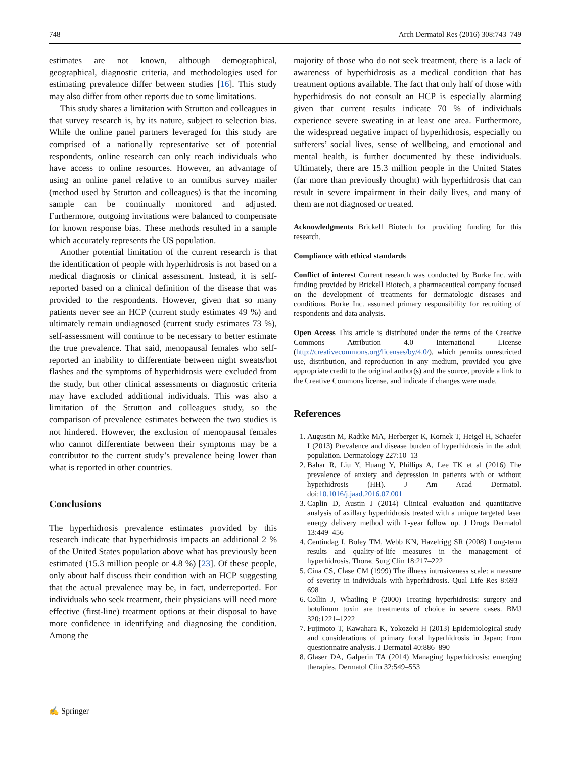748 Arch Dermatol Res (2016) 308:743–749
estimates are not known, although demographical, geographical, diagnostic criteria, and methodologies used for estimating prevalence differ between studies [16]. This study may also differ from other reports due to some limitations.
This study shares a limitation with Strutton and colleagues in that survey research is, by its nature, subject to selection bias. While the online panel partners leveraged for this study are comprised of a nationally representative set of potential respondents, online research can only reach individuals who have access to online resources. However, an advantage of using an online panel relative to an omnibus survey mailer (method used by Strutton and colleagues) is that the incoming sample can be continually monitored and adjusted. Furthermore, outgoing invitations were balanced to compensate for known response bias. These methods resulted in a sample which accurately represents the US population.
Another potential limitation of the current research is that the identification of people with hyperhidrosis is not based on a medical diagnosis or clinical assessment. Instead, it is self-reported based on a clinical definition of the disease that was provided to the respondents. However, given that so many patients never see an HCP (current study estimates 49 %) and ultimately remain undiagnosed (current study estimates 73 %), self-assessment will continue to be necessary to better estimate the true prevalence. That said, menopausal females who self-reported an inability to differentiate between night sweats/hot flashes and the symptoms of hyperhidrosis were excluded from the study, but other clinical assessments or diagnostic criteria may have excluded additional individuals. This was also a limitation of the Strutton and colleagues study, so the comparison of prevalence estimates between the two studies is not hindered. However, the exclusion of menopausal females who cannot differentiate between their symptoms may be a contributor to the current study’s prevalence being lower than what is reported in other countries.
Conclusions
The hyperhidrosis prevalence estimates provided by this research indicate that hyperhidrosis impacts an additional 2 % of the United States population above what has previously been estimated (15.3 million people or 4.8 %) [23]. Of these people, only about half discuss their condition with an HCP suggesting that the actual prevalence may be, in fact, underreported. For individuals who seek treatment, their physicians will need more effective (first-line) treatment options at their disposal to have more confidence in identifying and diagnosing the condition. Among the
majority of those who do not seek treatment, there is a lack of awareness of hyperhidrosis as a medical condition that has treatment options available. The fact that only half of those with hyperhidrosis do not consult an HCP is especially alarming given that current results indicate 70 % of individuals experience severe sweating in at least one area. Furthermore, the widespread negative impact of hyperhidrosis, especially on sufferers’ social lives, sense of wellbeing, and emotional and mental health, is further documented by these individuals. Ultimately, there are 15.3 million people in the United States (far more than previously thought) with hyperhidrosis that can result in severe impairment in their daily lives, and many of them are not diagnosed or treated.
Acknowledgments Brickell Biotech for providing funding for this research.
Compliance with ethical standards
Conflict of interest Current research was conducted by Burke Inc. with funding provided by Brickell Biotech, a pharmaceutical company focused on the development of treatments for dermatologic diseases and conditions. Burke Inc. assumed primary responsibility for recruiting of respondents and data analysis.
Open Access This article is distributed under the terms of the Creative Commons Attribution 4.0 International License (http://creativecommons.org/licenses/by/4.0/), which permits unrestricted use, distribution, and reproduction in any medium, provided you give appropriate credit to the original author(s) and the source, provide a link to the Creative Commons license, and indicate if changes were made.
References
1. Augustin M, Radtke MA, Herberger K, Kornek T, Heigel H, Schaefer I (2013) Prevalence and disease burden of hyperhidrosis in the adult population. Dermatology 227:10–13
2. Bahar R, Liu Y, Huang Y, Phillips A, Lee TK et al (2016) The prevalence of anxiety and depression in patients with or without hyperhidrosis (HH). J Am Acad Dermatol. doi:10.1016/j.jaad.2016.07.001
3. Caplin D, Austin J (2014) Clinical evaluation and quantitative analysis of axillary hyperhidrosis treated with a unique targeted laser energy delivery method with 1-year follow up. J Drugs Dermatol 13:449–456
4. Centindag I, Boley TM, Webb KN, Hazelrigg SR (2008) Long-term results and quality-of-life measures in the management of hyperhidrosis. Thorac Surg Clin 18:217–222
5. Cina CS, Clase CM (1999) The illness intrusiveness scale: a measure of severity in individuals with hyperhidrosis. Qual Life Res 8:693–698
6. Collin J, Whatling P (2000) Treating hyperhidrosis: surgery and botulinum toxin are treatments of choice in severe cases. BMJ 320:1221–1222
7. Fujimoto T, Kawahara K, Yokozeki H (2013) Epidemiological study and considerations of primary focal hyperhidrosis in Japan: from questionnaire analysis. J Dermatol 40:886–890
8. Glaser DA, Galperin TA (2014) Managing hyperhidrosis: emerging therapies. Dermatol Clin 32:549–553
✍ Springer